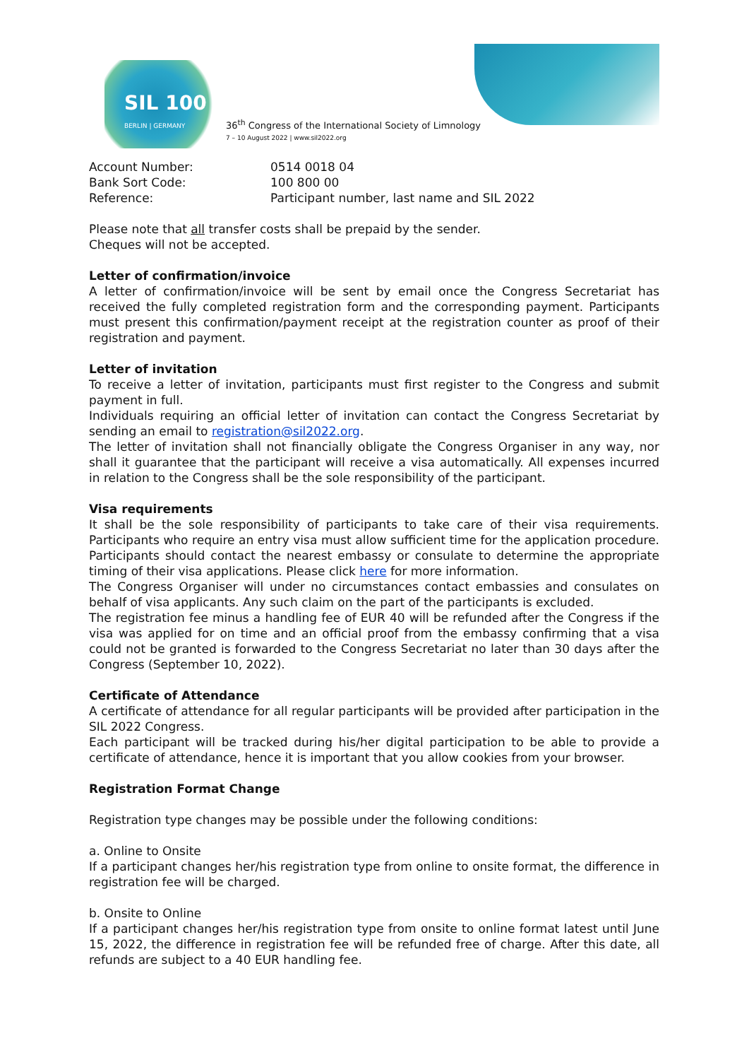SIL 100
BERLIN | GERMANY
36<sup>th</sup> Congress of the International Society of Limnology
7 – 10 August 2022 | www.sil2022.org
| Account Number: | 0514 0018 04 |
| Bank Sort Code: | 100 800 00 |
| Reference: | Participant number, last name and SIL 2022 |
Please note that all transfer costs shall be prepaid by the sender.
Cheques will not be accepted.
Letter of confirmation/invoice
A letter of confirmation/invoice will be sent by email once the Congress Secretariat has received the fully completed registration form and the corresponding payment. Participants must present this confirmation/payment receipt at the registration counter as proof of their registration and payment.
Letter of invitation
To receive a letter of invitation, participants must first register to the Congress and submit payment in full.
Individuals requiring an official letter of invitation can contact the Congress Secretariat by sending an email to registration@sil2022.org.
The letter of invitation shall not financially obligate the Congress Organiser in any way, nor shall it guarantee that the participant will receive a visa automatically. All expenses incurred in relation to the Congress shall be the sole responsibility of the participant.
Visa requirements
It shall be the sole responsibility of participants to take care of their visa requirements. Participants who require an entry visa must allow sufficient time for the application procedure. Participants should contact the nearest embassy or consulate to determine the appropriate timing of their visa applications. Please click here for more information.
The Congress Organiser will under no circumstances contact embassies and consulates on behalf of visa applicants. Any such claim on the part of the participants is excluded.
The registration fee minus a handling fee of EUR 40 will be refunded after the Congress if the visa was applied for on time and an official proof from the embassy confirming that a visa could not be granted is forwarded to the Congress Secretariat no later than 30 days after the Congress (September 10, 2022).
Certificate of Attendance
A certificate of attendance for all regular participants will be provided after participation in the SIL 2022 Congress.
Each participant will be tracked during his/her digital participation to be able to provide a certificate of attendance, hence it is important that you allow cookies from your browser.
Registration Format Change
Registration type changes may be possible under the following conditions:
a. Online to Onsite
If a participant changes her/his registration type from online to onsite format, the difference in registration fee will be charged.
b. Onsite to Online
If a participant changes her/his registration type from onsite to online format latest until June 15, 2022, the difference in registration fee will be refunded free of charge. After this date, all refunds are subject to a 40 EUR handling fee.